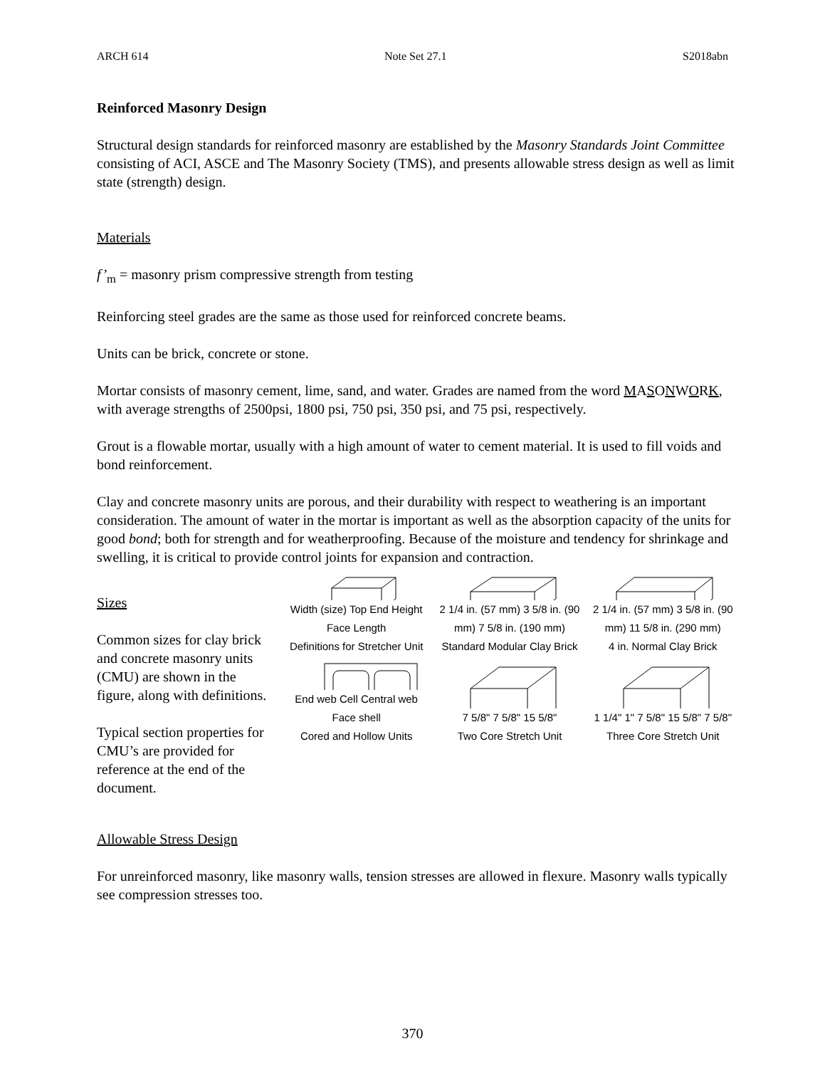ARCH 614 Note Set 27.1 S2018abn
Reinforced Masonry Design
Structural design standards for reinforced masonry are established by the Masonry Standards Joint Committee consisting of ACI, ASCE and The Masonry Society (TMS), and presents allowable stress design as well as limit state (strength) design.
Materials
f’<sub>m</sub> = masonry prism compressive strength from testing
Reinforcing steel grades are the same as those used for reinforced concrete beams.
Units can be brick, concrete or stone.
Mortar consists of masonry cement, lime, sand, and water. Grades are named from the word MASONWORK, with average strengths of 2500psi, 1800 psi, 750 psi, 350 psi, and 75 psi, respectively.
Grout is a flowable mortar, usually with a high amount of water to cement material. It is used to fill voids and bond reinforcement.
Clay and concrete masonry units are porous, and their durability with respect to weathering is an important consideration. The amount of water in the mortar is important as well as the absorption capacity of the units for good bond; both for strength and for weatherproofing. Because of the moisture and tendency for shrinkage and swelling, it is critical to provide control joints for expansion and contraction.
Sizes
Common sizes for clay brick and concrete masonry units (CMU) are shown in the figure, along with definitions.
Typical section properties for CMU’s are provided for reference at the end of the document.
Width (size) Top End Height Face Length
Definitions for Stretcher Unit
2 1/4 in. (57 mm) 3 5/8 in. (90 mm) 7 5/8 in. (190 mm)
Standard Modular Clay Brick
2 1/4 in. (57 mm) 3 5/8 in. (90 mm) 11 5/8 in. (290 mm)
4 in. Normal Clay Brick
End web Cell Central web Face shell
Cored and Hollow Units
7 5/8" 7 5/8" 15 5/8"
Two Core Stretch Unit
1 1/4" 1" 7 5/8" 15 5/8" 7 5/8"
Three Core Stretch Unit
Allowable Stress Design
For unreinforced masonry, like masonry walls, tension stresses are allowed in flexure. Masonry walls typically see compression stresses too.
370